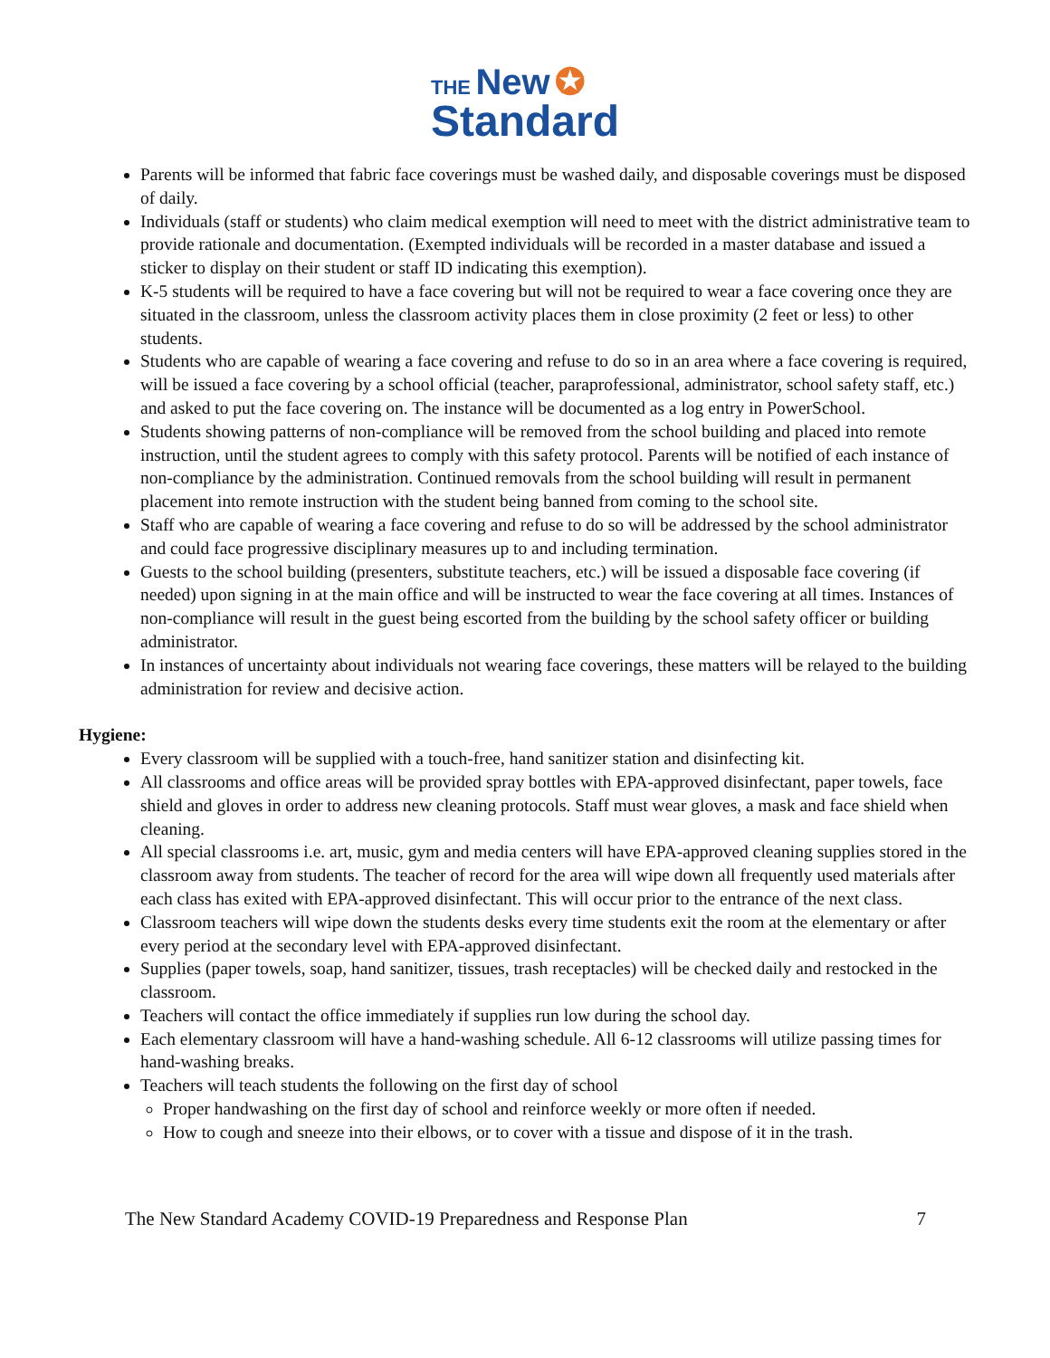THE New ✪
Standard
Parents will be informed that fabric face coverings must be washed daily, and disposable coverings must be disposed of daily.
Individuals (staff or students) who claim medical exemption will need to meet with the district administrative team to provide rationale and documentation. (Exempted individuals will be recorded in a master database and issued a sticker to display on their student or staff ID indicating this exemption).
K-5 students will be required to have a face covering but will not be required to wear a face covering once they are situated in the classroom, unless the classroom activity places them in close proximity (2 feet or less) to other students.
Students who are capable of wearing a face covering and refuse to do so in an area where a face covering is required, will be issued a face covering by a school official (teacher, paraprofessional, administrator, school safety staff, etc.) and asked to put the face covering on. The instance will be documented as a log entry in PowerSchool.
Students showing patterns of non-compliance will be removed from the school building and placed into remote instruction, until the student agrees to comply with this safety protocol. Parents will be notified of each instance of non-compliance by the administration. Continued removals from the school building will result in permanent placement into remote instruction with the student being banned from coming to the school site.
Staff who are capable of wearing a face covering and refuse to do so will be addressed by the school administrator and could face progressive disciplinary measures up to and including termination.
Guests to the school building (presenters, substitute teachers, etc.) will be issued a disposable face covering (if needed) upon signing in at the main office and will be instructed to wear the face covering at all times. Instances of non-compliance will result in the guest being escorted from the building by the school safety officer or building administrator.
In instances of uncertainty about individuals not wearing face coverings, these matters will be relayed to the building administration for review and decisive action.
Hygiene:
Every classroom will be supplied with a touch-free, hand sanitizer station and disinfecting kit.
All classrooms and office areas will be provided spray bottles with EPA-approved disinfectant, paper towels, face shield and gloves in order to address new cleaning protocols. Staff must wear gloves, a mask and face shield when cleaning.
All special classrooms i.e. art, music, gym and media centers will have EPA-approved cleaning supplies stored in the classroom away from students. The teacher of record for the area will wipe down all frequently used materials after each class has exited with EPA-approved disinfectant. This will occur prior to the entrance of the next class.
Classroom teachers will wipe down the students desks every time students exit the room at the elementary or after every period at the secondary level with EPA-approved disinfectant.
Supplies (paper towels, soap, hand sanitizer, tissues, trash receptacles) will be checked daily and restocked in the classroom.
Teachers will contact the office immediately if supplies run low during the school day.
Each elementary classroom will have a hand-washing schedule. All 6-12 classrooms will utilize passing times for hand-washing breaks.
Teachers will teach students the following on the first day of school
Proper handwashing on the first day of school and reinforce weekly or more often if needed.
How to cough and sneeze into their elbows, or to cover with a tissue and dispose of it in the trash.
The New Standard Academy COVID-19 Preparedness and Response Plan 7